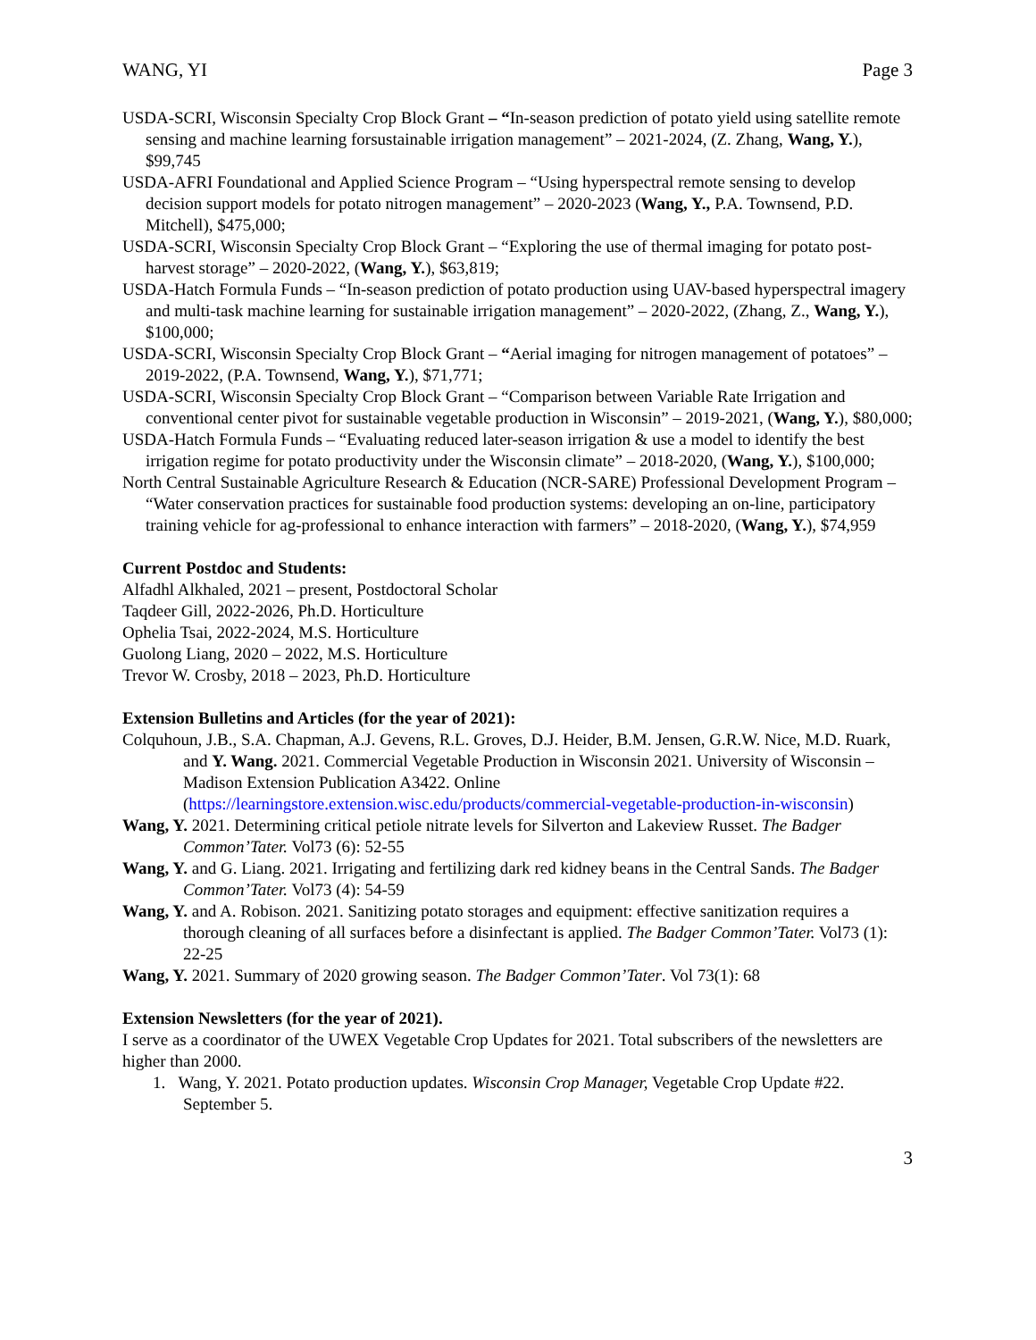WANG, YI Page 3
USDA-SCRI, Wisconsin Specialty Crop Block Grant – “In-season prediction of potato yield using satellite remote sensing and machine learning forsustainable irrigation management” – 2021-2024, (Z. Zhang, Wang, Y.), $99,745
USDA-AFRI Foundational and Applied Science Program – “Using hyperspectral remote sensing to develop decision support models for potato nitrogen management” – 2020-2023 (Wang, Y., P.A. Townsend, P.D. Mitchell), $475,000;
USDA-SCRI, Wisconsin Specialty Crop Block Grant – “Exploring the use of thermal imaging for potato post-harvest storage” – 2020-2022, (Wang, Y.), $63,819;
USDA-Hatch Formula Funds – “In-season prediction of potato production using UAV-based hyperspectral imagery and multi-task machine learning for sustainable irrigation management” – 2020-2022, (Zhang, Z., Wang, Y.), $100,000;
USDA-SCRI, Wisconsin Specialty Crop Block Grant – “Aerial imaging for nitrogen management of potatoes” – 2019-2022, (P.A. Townsend, Wang, Y.), $71,771;
USDA-SCRI, Wisconsin Specialty Crop Block Grant – “Comparison between Variable Rate Irrigation and conventional center pivot for sustainable vegetable production in Wisconsin” – 2019-2021, (Wang, Y.), $80,000;
USDA-Hatch Formula Funds – “Evaluating reduced later-season irrigation & use a model to identify the best irrigation regime for potato productivity under the Wisconsin climate” – 2018-2020, (Wang, Y.), $100,000;
North Central Sustainable Agriculture Research & Education (NCR-SARE) Professional Development Program – “Water conservation practices for sustainable food production systems: developing an on-line, participatory training vehicle for ag-professional to enhance interaction with farmers” – 2018-2020, (Wang, Y.), $74,959
Current Postdoc and Students:
Alfadhl Alkhaled, 2021 – present, Postdoctoral Scholar
Taqdeer Gill, 2022-2026, Ph.D. Horticulture
Ophelia Tsai, 2022-2024, M.S. Horticulture
Guolong Liang, 2020 – 2022, M.S. Horticulture
Trevor W. Crosby, 2018 – 2023, Ph.D. Horticulture
Extension Bulletins and Articles (for the year of 2021):
Colquhoun, J.B., S.A. Chapman, A.J. Gevens, R.L. Groves, D.J. Heider, B.M. Jensen, G.R.W. Nice, M.D. Ruark, and Y. Wang. 2021. Commercial Vegetable Production in Wisconsin 2021. University of Wisconsin – Madison Extension Publication A3422. Online (https://learningstore.extension.wisc.edu/products/commercial-vegetable-production-in-wisconsin)
Wang, Y. 2021. Determining critical petiole nitrate levels for Silverton and Lakeview Russet. The Badger Common’Tater. Vol73 (6): 52-55
Wang, Y. and G. Liang. 2021. Irrigating and fertilizing dark red kidney beans in the Central Sands. The Badger Common’Tater. Vol73 (4): 54-59
Wang, Y. and A. Robison. 2021. Sanitizing potato storages and equipment: effective sanitization requires a thorough cleaning of all surfaces before a disinfectant is applied. The Badger Common’Tater. Vol73 (1): 22-25
Wang, Y. 2021. Summary of 2020 growing season. The Badger Common’Tater. Vol 73(1): 68
Extension Newsletters (for the year of 2021).
I serve as a coordinator of the UWEX Vegetable Crop Updates for 2021. Total subscribers of the newsletters are higher than 2000.
1. Wang, Y. 2021. Potato production updates. Wisconsin Crop Manager, Vegetable Crop Update #22. September 5.
3